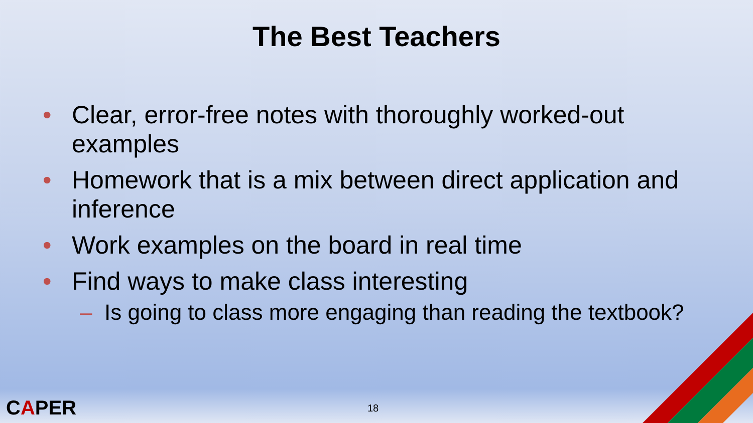The Best Teachers
• Clear, error-free notes with thoroughly worked-out examples
• Homework that is a mix between direct application and inference
• Work examples on the board in real time
• Find ways to make class interesting
– Is going to class more engaging than reading the textbook?
CAPER 18